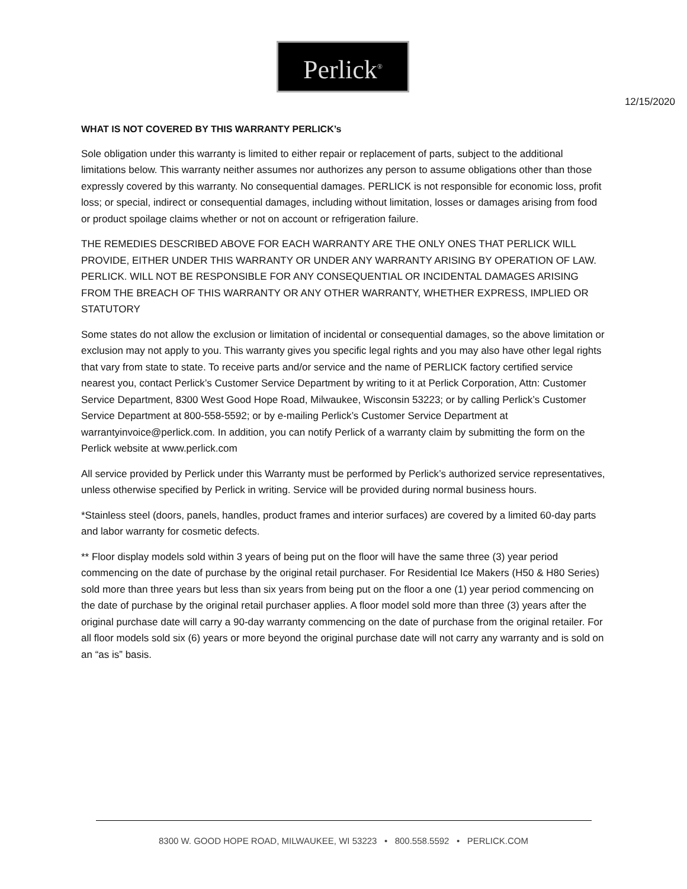Perlick<sup>®</sup>
12/15/2020
WHAT IS NOT COVERED BY THIS WARRANTY PERLICK’s
Sole obligation under this warranty is limited to either repair or replacement of parts, subject to the additional limitations below. This warranty neither assumes nor authorizes any person to assume obligations other than those expressly covered by this warranty. No consequential damages. PERLICK is not responsible for economic loss, profit loss; or special, indirect or consequential damages, including without limitation, losses or damages arising from food or product spoilage claims whether or not on account or refrigeration failure.
THE REMEDIES DESCRIBED ABOVE FOR EACH WARRANTY ARE THE ONLY ONES THAT PERLICK WILL PROVIDE, EITHER UNDER THIS WARRANTY OR UNDER ANY WARRANTY ARISING BY OPERATION OF LAW. PERLICK. WILL NOT BE RESPONSIBLE FOR ANY CONSEQUENTIAL OR INCIDENTAL DAMAGES ARISING FROM THE BREACH OF THIS WARRANTY OR ANY OTHER WARRANTY, WHETHER EXPRESS, IMPLIED OR STATUTORY
Some states do not allow the exclusion or limitation of incidental or consequential damages, so the above limitation or exclusion may not apply to you. This warranty gives you specific legal rights and you may also have other legal rights that vary from state to state. To receive parts and/or service and the name of PERLICK factory certified service nearest you, contact Perlick’s Customer Service Department by writing to it at Perlick Corporation, Attn: Customer Service Department, 8300 West Good Hope Road, Milwaukee, Wisconsin 53223; or by calling Perlick’s Customer Service Department at 800-558-5592; or by e-mailing Perlick’s Customer Service Department at warrantyinvoice@perlick.com. In addition, you can notify Perlick of a warranty claim by submitting the form on the Perlick website at www.perlick.com
All service provided by Perlick under this Warranty must be performed by Perlick’s authorized service representatives, unless otherwise specified by Perlick in writing. Service will be provided during normal business hours.
*Stainless steel (doors, panels, handles, product frames and interior surfaces) are covered by a limited 60-day parts and labor warranty for cosmetic defects.
** Floor display models sold within 3 years of being put on the floor will have the same three (3) year period commencing on the date of purchase by the original retail purchaser. For Residential Ice Makers (H50 & H80 Series) sold more than three years but less than six years from being put on the floor a one (1) year period commencing on the date of purchase by the original retail purchaser applies. A floor model sold more than three (3) years after the original purchase date will carry a 90-day warranty commencing on the date of purchase from the original retailer. For all floor models sold six (6) years or more beyond the original purchase date will not carry any warranty and is sold on an “as is” basis.
8300 W. GOOD HOPE ROAD, MILWAUKEE, WI 53223 • 800.558.5592 • PERLICK.COM